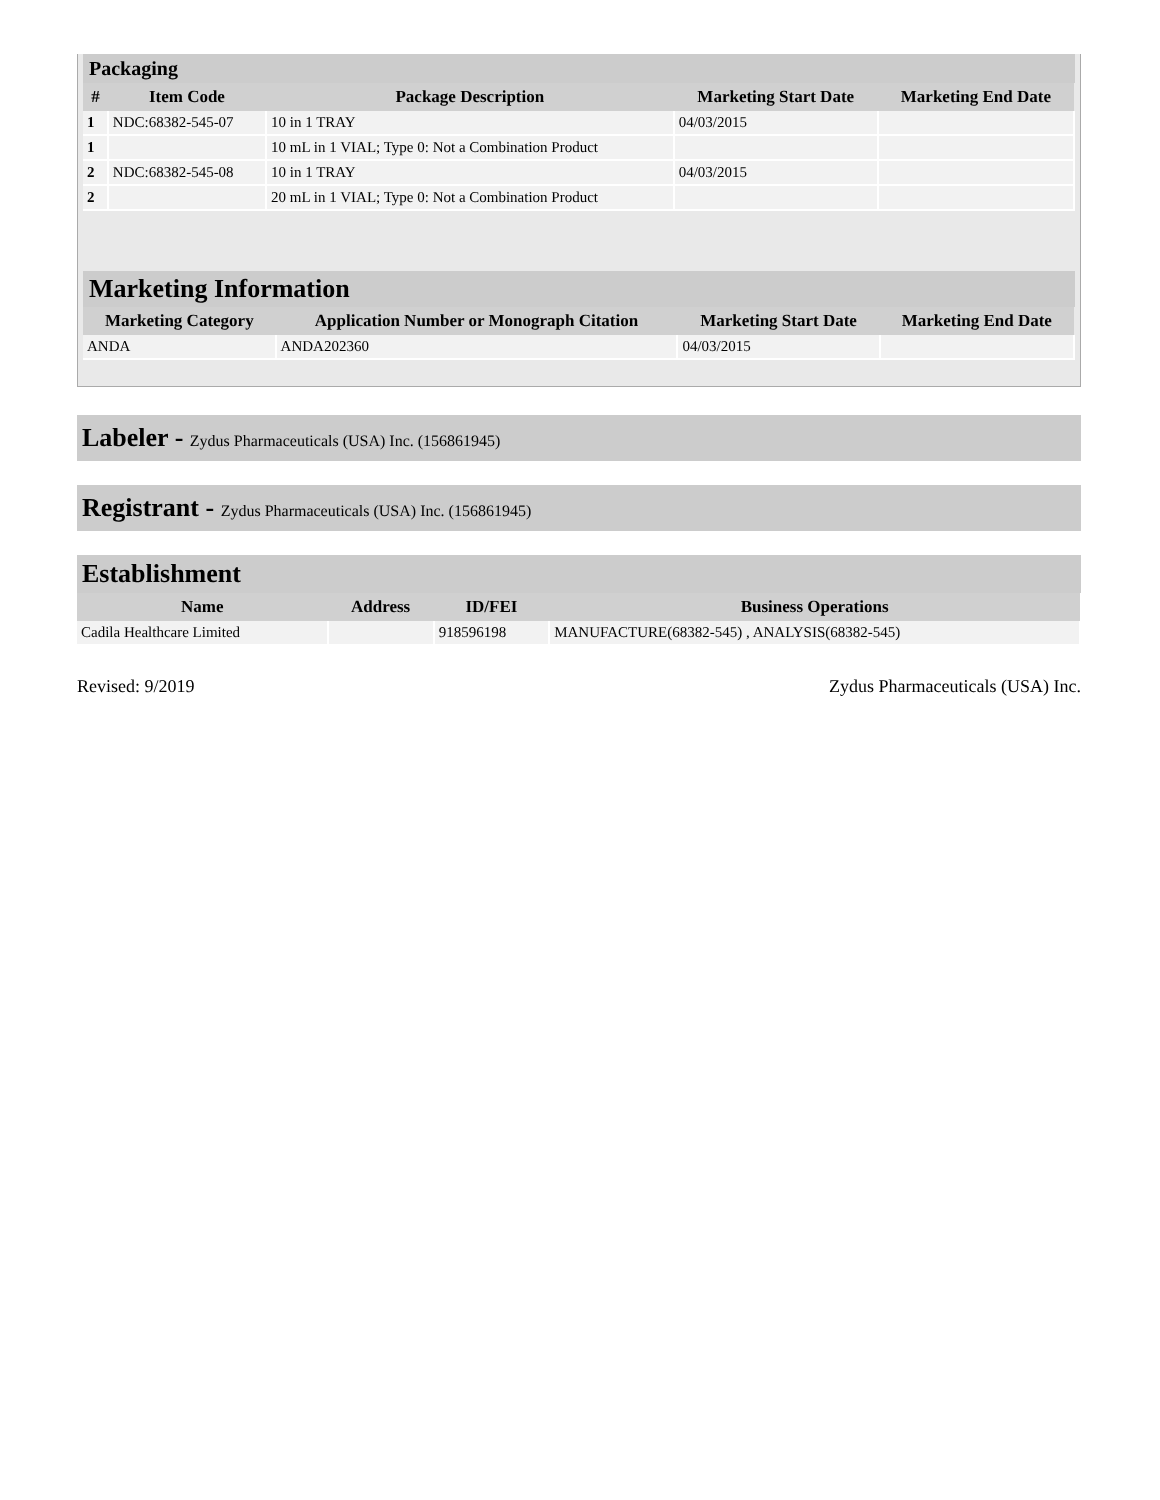Packaging
| # | Item Code | Package Description | Marketing Start Date | Marketing End Date |
| --- | --- | --- | --- | --- |
| 1 | NDC:68382-545-07 | 10 in 1 TRAY | 04/03/2015 | |
| 1 | | 10 mL in 1 VIAL; Type 0: Not a Combination Product | | |
| 2 | NDC:68382-545-08 | 10 in 1 TRAY | 04/03/2015 | |
| 2 | | 20 mL in 1 VIAL; Type 0: Not a Combination Product | | |
Marketing Information
| Marketing Category | Application Number or Monograph Citation | Marketing Start Date | Marketing End Date |
| --- | --- | --- | --- |
| ANDA | ANDA202360 | 04/03/2015 | |
Labeler - Zydus Pharmaceuticals (USA) Inc. (156861945)
Registrant - Zydus Pharmaceuticals (USA) Inc. (156861945)
Establishment
| Name | Address | ID/FEI | Business Operations |
| --- | --- | --- | --- |
| Cadila Healthcare Limited | | 918596198 | MANUFACTURE(68382-545) , ANALYSIS(68382-545) |
Revised: 9/2019 Zydus Pharmaceuticals (USA) Inc.